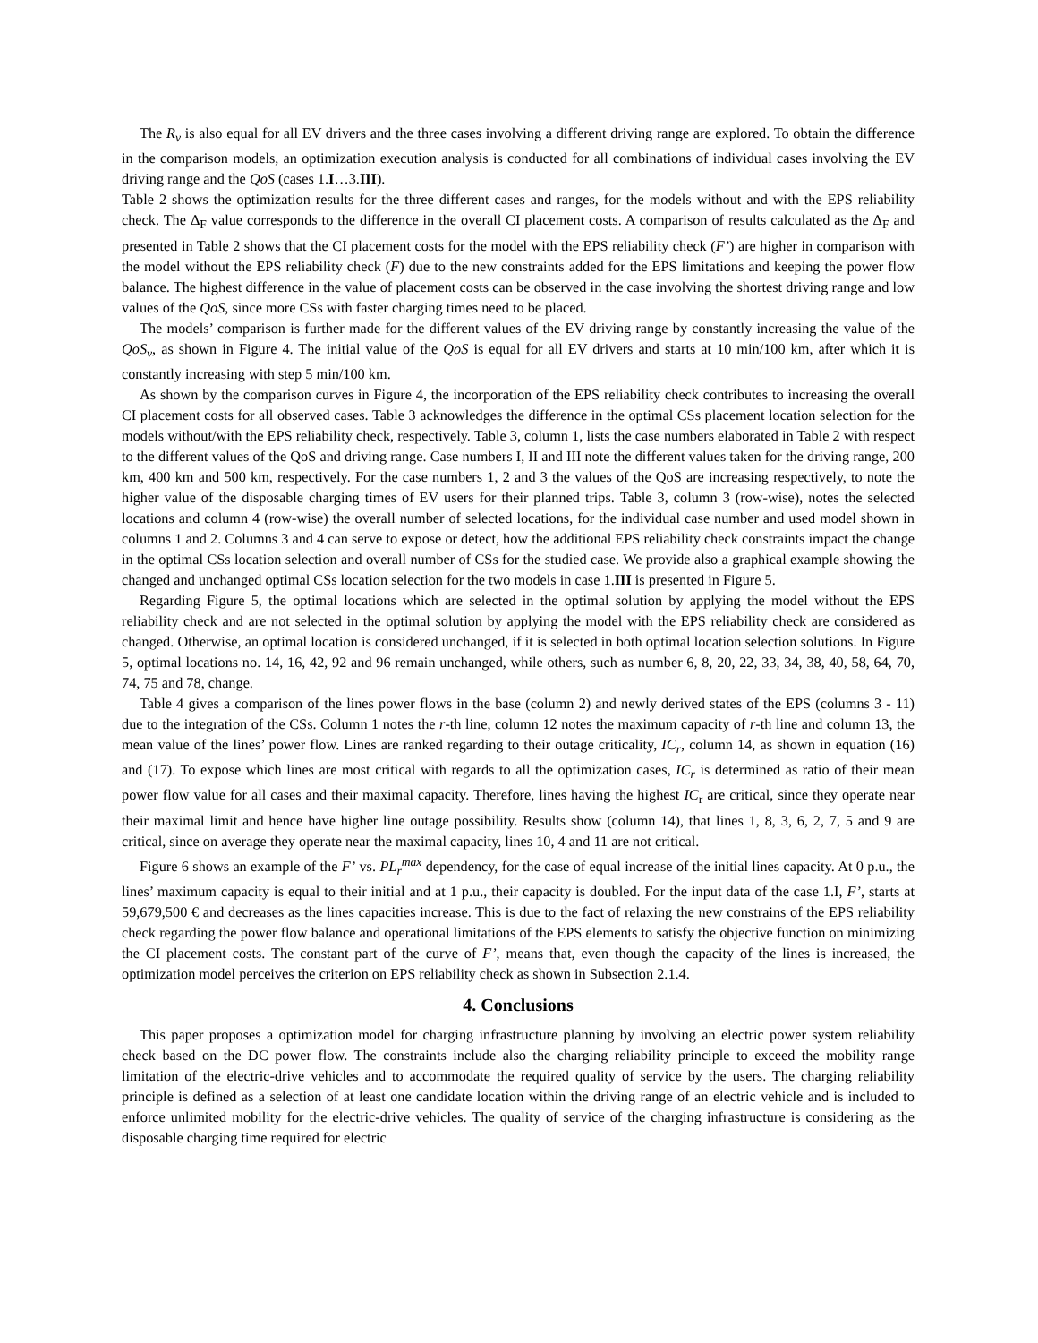The R<sub>v</sub> is also equal for all EV drivers and the three cases involving a different driving range are explored. To obtain the difference in the comparison models, an optimization execution analysis is conducted for all combinations of individual cases involving the EV driving range and the QoS (cases 1.I…3.III).
Table 2 shows the optimization results for the three different cases and ranges, for the models without and with the EPS reliability check. The Δ<sub>F</sub> value corresponds to the difference in the overall CI placement costs. A comparison of results calculated as the Δ<sub>F</sub> and presented in Table 2 shows that the CI placement costs for the model with the EPS reliability check (F’) are higher in comparison with the model without the EPS reliability check (F) due to the new constraints added for the EPS limitations and keeping the power flow balance. The highest difference in the value of placement costs can be observed in the case involving the shortest driving range and low values of the QoS, since more CSs with faster charging times need to be placed.
The models’ comparison is further made for the different values of the EV driving range by constantly increasing the value of the QoS<sub>v</sub>, as shown in Figure 4. The initial value of the QoS is equal for all EV drivers and starts at 10 min/100 km, after which it is constantly increasing with step 5 min/100 km.
As shown by the comparison curves in Figure 4, the incorporation of the EPS reliability check contributes to increasing the overall CI placement costs for all observed cases. Table 3 acknowledges the difference in the optimal CSs placement location selection for the models without/with the EPS reliability check, respectively. Table 3, column 1, lists the case numbers elaborated in Table 2 with respect to the different values of the QoS and driving range. Case numbers I, II and III note the different values taken for the driving range, 200 km, 400 km and 500 km, respectively. For the case numbers 1, 2 and 3 the values of the QoS are increasing respectively, to note the higher value of the disposable charging times of EV users for their planned trips. Table 3, column 3 (row-wise), notes the selected locations and column 4 (row-wise) the overall number of selected locations, for the individual case number and used model shown in columns 1 and 2. Columns 3 and 4 can serve to expose or detect, how the additional EPS reliability check constraints impact the change in the optimal CSs location selection and overall number of CSs for the studied case. We provide also a graphical example showing the changed and unchanged optimal CSs location selection for the two models in case 1.III is presented in Figure 5.
Regarding Figure 5, the optimal locations which are selected in the optimal solution by applying the model without the EPS reliability check and are not selected in the optimal solution by applying the model with the EPS reliability check are considered as changed. Otherwise, an optimal location is considered unchanged, if it is selected in both optimal location selection solutions. In Figure 5, optimal locations no. 14, 16, 42, 92 and 96 remain unchanged, while others, such as number 6, 8, 20, 22, 33, 34, 38, 40, 58, 64, 70, 74, 75 and 78, change.
Table 4 gives a comparison of the lines power flows in the base (column 2) and newly derived states of the EPS (columns 3 - 11) due to the integration of the CSs. Column 1 notes the r-th line, column 12 notes the maximum capacity of r-th line and column 13, the mean value of the lines’ power flow. Lines are ranked regarding to their outage criticality, IC<sub>r</sub>, column 14, as shown in equation (16) and (17). To expose which lines are most critical with regards to all the optimization cases, IC<sub>r</sub> is determined as ratio of their mean power flow value for all cases and their maximal capacity. Therefore, lines having the highest IC<sub>r</sub> are critical, since they operate near their maximal limit and hence have higher line outage possibility. Results show (column 14), that lines 1, 8, 3, 6, 2, 7, 5 and 9 are critical, since on average they operate near the maximal capacity, lines 10, 4 and 11 are not critical.
Figure 6 shows an example of the F’ vs. PL<sub>r</sub><sup>max</sup> dependency, for the case of equal increase of the initial lines capacity. At 0 p.u., the lines’ maximum capacity is equal to their initial and at 1 p.u., their capacity is doubled. For the input data of the case 1.I, F’, starts at 59,679,500 € and decreases as the lines capacities increase. This is due to the fact of relaxing the new constrains of the EPS reliability check regarding the power flow balance and operational limitations of the EPS elements to satisfy the objective function on minimizing the CI placement costs. The constant part of the curve of F’, means that, even though the capacity of the lines is increased, the optimization model perceives the criterion on EPS reliability check as shown in Subsection 2.1.4.
4. Conclusions
This paper proposes a optimization model for charging infrastructure planning by involving an electric power system reliability check based on the DC power flow. The constraints include also the charging reliability principle to exceed the mobility range limitation of the electric-drive vehicles and to accommodate the required quality of service by the users. The charging reliability principle is defined as a selection of at least one candidate location within the driving range of an electric vehicle and is included to enforce unlimited mobility for the electric-drive vehicles. The quality of service of the charging infrastructure is considering as the disposable charging time required for electric